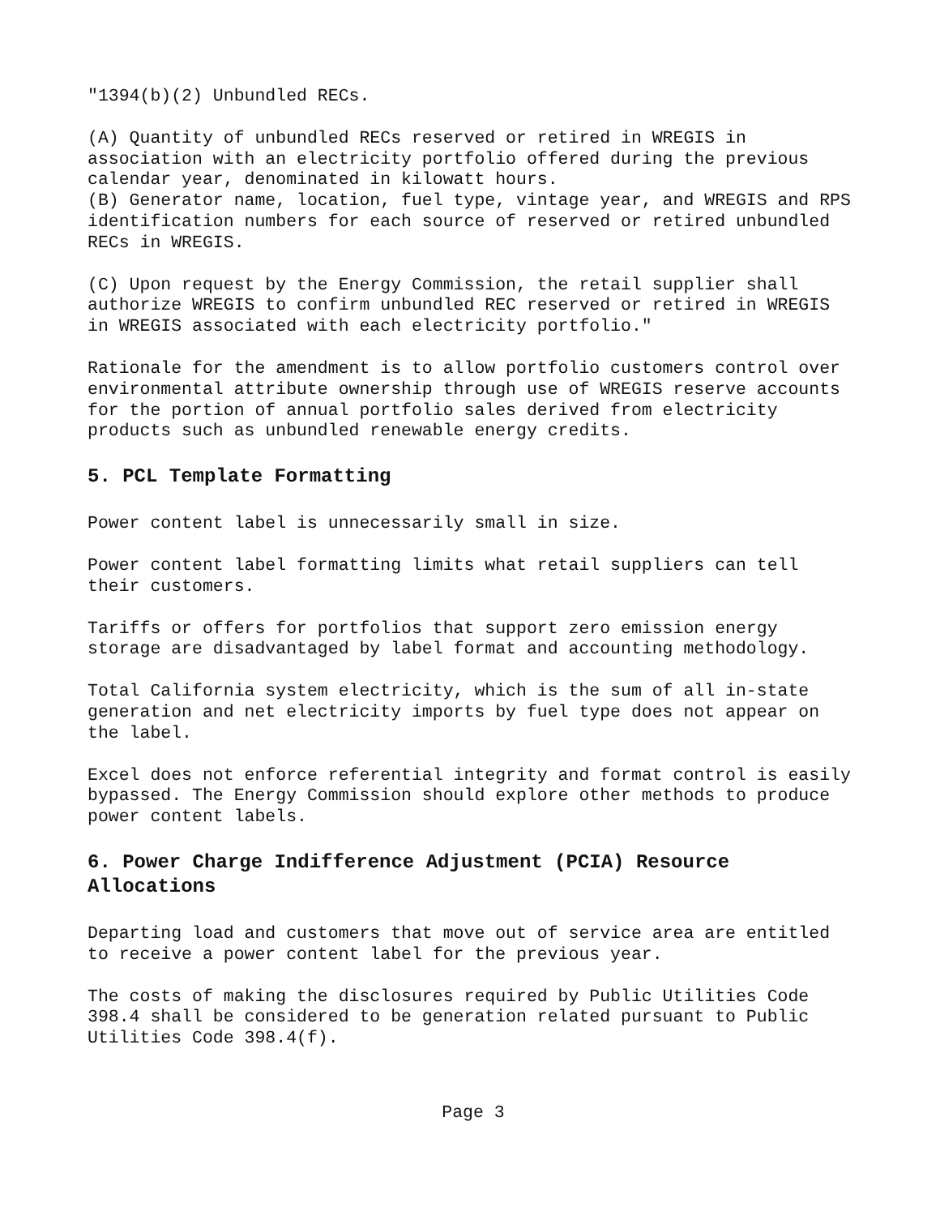"1394(b)(2) Unbundled RECs.
(A) Quantity of unbundled RECs reserved or retired in WREGIS in association with an electricity portfolio offered during the previous calendar year, denominated in kilowatt hours.
(B) Generator name, location, fuel type, vintage year, and WREGIS and RPS identification numbers for each source of reserved or retired unbundled RECs in WREGIS.
(C) Upon request by the Energy Commission, the retail supplier shall authorize WREGIS to confirm unbundled REC reserved or retired in WREGIS in WREGIS associated with each electricity portfolio."
Rationale for the amendment is to allow portfolio customers control over environmental attribute ownership through use of WREGIS reserve accounts for the portion of annual portfolio sales derived from electricity products such as unbundled renewable energy credits.
5. PCL Template Formatting
Power content label is unnecessarily small in size.
Power content label formatting limits what retail suppliers can tell their customers.
Tariffs or offers for portfolios that support zero emission energy storage are disadvantaged by label format and accounting methodology.
Total California system electricity, which is the sum of all in-state generation and net electricity imports by fuel type does not appear on the label.
Excel does not enforce referential integrity and format control is easily bypassed. The Energy Commission should explore other methods to produce power content labels.
6. Power Charge Indifference Adjustment (PCIA) Resource Allocations
Departing load and customers that move out of service area are entitled to receive a power content label for the previous year.
The costs of making the disclosures required by Public Utilities Code 398.4 shall be considered to be generation related pursuant to Public Utilities Code 398.4(f).
Page 3